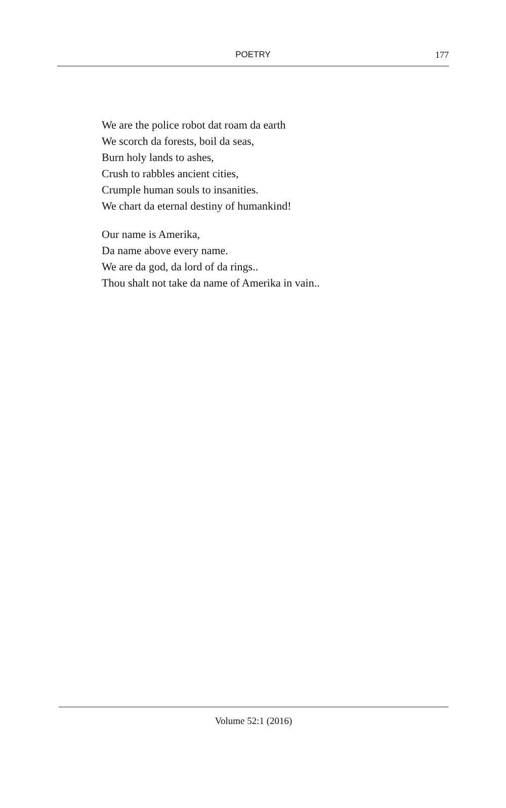POETRY
177
We are the police robot dat roam da earth
We scorch da forests, boil da seas,
Burn holy lands to ashes,
Crush to rabbles ancient cities,
Crumple human souls to insanities.
We chart da eternal destiny of humankind!
Our name is Amerika,
Da name above every name.
We are da god, da lord of da rings..
Thou shalt not take da name of Amerika in vain..
Volume 52:1 (2016)